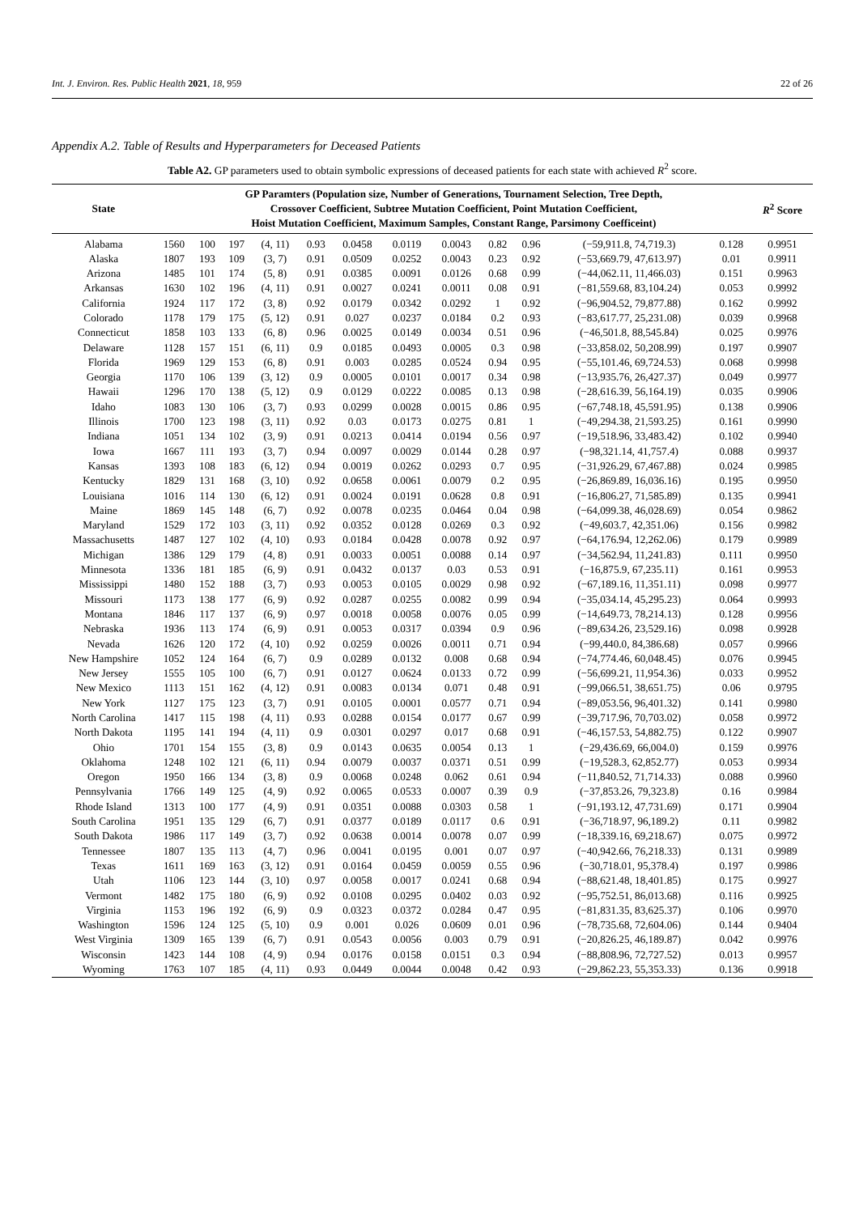Int. J. Environ. Res. Public Health 2021, 18, 959 22 of 26
Appendix A.2. Table of Results and Hyperparameters for Deceased Patients
Table A2. GP parameters used to obtain symbolic expressions of deceased patients for each state with achieved R<sup>2</sup> score.
| State | GP Paramters (Population size, Number of Generations, Tournament Selection, Tree Depth, Crossover Coefficient, Subtree Mutation Coefficient, Point Mutation Coefficient, Hoist Mutation Coefficient, Maximum Samples, Constant Range, Parsimony Coefficeint) | | | | | | | | | | | | R<sup>2</sup> Score |
| --- | --- | --- | --- | --- | --- | --- | --- | --- | --- | --- | --- | --- | --- |
| Alabama | 1560 | 100 | 197 | (4, 11) | 0.93 | 0.0458 | 0.0119 | 0.0043 | 0.82 | 0.96 | (−59,911.8, 74,719.3) | 0.128 | 0.9951 |
| Alaska | 1807 | 193 | 109 | (3, 7) | 0.91 | 0.0509 | 0.0252 | 0.0043 | 0.23 | 0.92 | (−53,669.79, 47,613.97) | 0.01 | 0.9911 |
| Arizona | 1485 | 101 | 174 | (5, 8) | 0.91 | 0.0385 | 0.0091 | 0.0126 | 0.68 | 0.99 | (−44,062.11, 11,466.03) | 0.151 | 0.9963 |
| Arkansas | 1630 | 102 | 196 | (4, 11) | 0.91 | 0.0027 | 0.0241 | 0.0011 | 0.08 | 0.91 | (−81,559.68, 83,104.24) | 0.053 | 0.9992 |
| California | 1924 | 117 | 172 | (3, 8) | 0.92 | 0.0179 | 0.0342 | 0.0292 | 1 | 0.92 | (−96,904.52, 79,877.88) | 0.162 | 0.9992 |
| Colorado | 1178 | 179 | 175 | (5, 12) | 0.91 | 0.027 | 0.0237 | 0.0184 | 0.2 | 0.93 | (−83,617.77, 25,231.08) | 0.039 | 0.9968 |
| Connecticut | 1858 | 103 | 133 | (6, 8) | 0.96 | 0.0025 | 0.0149 | 0.0034 | 0.51 | 0.96 | (−46,501.8, 88,545.84) | 0.025 | 0.9976 |
| Delaware | 1128 | 157 | 151 | (6, 11) | 0.9 | 0.0185 | 0.0493 | 0.0005 | 0.3 | 0.98 | (−33,858.02, 50,208.99) | 0.197 | 0.9907 |
| Florida | 1969 | 129 | 153 | (6, 8) | 0.91 | 0.003 | 0.0285 | 0.0524 | 0.94 | 0.95 | (−55,101.46, 69,724.53) | 0.068 | 0.9998 |
| Georgia | 1170 | 106 | 139 | (3, 12) | 0.9 | 0.0005 | 0.0101 | 0.0017 | 0.34 | 0.98 | (−13,935.76, 26,427.37) | 0.049 | 0.9977 |
| Hawaii | 1296 | 170 | 138 | (5, 12) | 0.9 | 0.0129 | 0.0222 | 0.0085 | 0.13 | 0.98 | (−28,616.39, 56,164.19) | 0.035 | 0.9906 |
| Idaho | 1083 | 130 | 106 | (3, 7) | 0.93 | 0.0299 | 0.0028 | 0.0015 | 0.86 | 0.95 | (−67,748.18, 45,591.95) | 0.138 | 0.9906 |
| Illinois | 1700 | 123 | 198 | (3, 11) | 0.92 | 0.03 | 0.0173 | 0.0275 | 0.81 | 1 | (−49,294.38, 21,593.25) | 0.161 | 0.9990 |
| Indiana | 1051 | 134 | 102 | (3, 9) | 0.91 | 0.0213 | 0.0414 | 0.0194 | 0.56 | 0.97 | (−19,518.96, 33,483.42) | 0.102 | 0.9940 |
| Iowa | 1667 | 111 | 193 | (3, 7) | 0.94 | 0.0097 | 0.0029 | 0.0144 | 0.28 | 0.97 | (−98,321.14, 41,757.4) | 0.088 | 0.9937 |
| Kansas | 1393 | 108 | 183 | (6, 12) | 0.94 | 0.0019 | 0.0262 | 0.0293 | 0.7 | 0.95 | (−31,926.29, 67,467.88) | 0.024 | 0.9985 |
| Kentucky | 1829 | 131 | 168 | (3, 10) | 0.92 | 0.0658 | 0.0061 | 0.0079 | 0.2 | 0.95 | (−26,869.89, 16,036.16) | 0.195 | 0.9950 |
| Louisiana | 1016 | 114 | 130 | (6, 12) | 0.91 | 0.0024 | 0.0191 | 0.0628 | 0.8 | 0.91 | (−16,806.27, 71,585.89) | 0.135 | 0.9941 |
| Maine | 1869 | 145 | 148 | (6, 7) | 0.92 | 0.0078 | 0.0235 | 0.0464 | 0.04 | 0.98 | (−64,099.38, 46,028.69) | 0.054 | 0.9862 |
| Maryland | 1529 | 172 | 103 | (3, 11) | 0.92 | 0.0352 | 0.0128 | 0.0269 | 0.3 | 0.92 | (−49,603.7, 42,351.06) | 0.156 | 0.9982 |
| Massachusetts | 1487 | 127 | 102 | (4, 10) | 0.93 | 0.0184 | 0.0428 | 0.0078 | 0.92 | 0.97 | (−64,176.94, 12,262.06) | 0.179 | 0.9989 |
| Michigan | 1386 | 129 | 179 | (4, 8) | 0.91 | 0.0033 | 0.0051 | 0.0088 | 0.14 | 0.97 | (−34,562.94, 11,241.83) | 0.111 | 0.9950 |
| Minnesota | 1336 | 181 | 185 | (6, 9) | 0.91 | 0.0432 | 0.0137 | 0.03 | 0.53 | 0.91 | (−16,875.9, 67,235.11) | 0.161 | 0.9953 |
| Mississippi | 1480 | 152 | 188 | (3, 7) | 0.93 | 0.0053 | 0.0105 | 0.0029 | 0.98 | 0.92 | (−67,189.16, 11,351.11) | 0.098 | 0.9977 |
| Missouri | 1173 | 138 | 177 | (6, 9) | 0.92 | 0.0287 | 0.0255 | 0.0082 | 0.99 | 0.94 | (−35,034.14, 45,295.23) | 0.064 | 0.9993 |
| Montana | 1846 | 117 | 137 | (6, 9) | 0.97 | 0.0018 | 0.0058 | 0.0076 | 0.05 | 0.99 | (−14,649.73, 78,214.13) | 0.128 | 0.9956 |
| Nebraska | 1936 | 113 | 174 | (6, 9) | 0.91 | 0.0053 | 0.0317 | 0.0394 | 0.9 | 0.96 | (−89,634.26, 23,529.16) | 0.098 | 0.9928 |
| Nevada | 1626 | 120 | 172 | (4, 10) | 0.92 | 0.0259 | 0.0026 | 0.0011 | 0.71 | 0.94 | (−99,440.0, 84,386.68) | 0.057 | 0.9966 |
| New Hampshire | 1052 | 124 | 164 | (6, 7) | 0.9 | 0.0289 | 0.0132 | 0.008 | 0.68 | 0.94 | (−74,774.46, 60,048.45) | 0.076 | 0.9945 |
| New Jersey | 1555 | 105 | 100 | (6, 7) | 0.91 | 0.0127 | 0.0624 | 0.0133 | 0.72 | 0.99 | (−56,699.21, 11,954.36) | 0.033 | 0.9952 |
| New Mexico | 1113 | 151 | 162 | (4, 12) | 0.91 | 0.0083 | 0.0134 | 0.071 | 0.48 | 0.91 | (−99,066.51, 38,651.75) | 0.06 | 0.9795 |
| New York | 1127 | 175 | 123 | (3, 7) | 0.91 | 0.0105 | 0.0001 | 0.0577 | 0.71 | 0.94 | (−89,053.56, 96,401.32) | 0.141 | 0.9980 |
| North Carolina | 1417 | 115 | 198 | (4, 11) | 0.93 | 0.0288 | 0.0154 | 0.0177 | 0.67 | 0.99 | (−39,717.96, 70,703.02) | 0.058 | 0.9972 |
| North Dakota | 1195 | 141 | 194 | (4, 11) | 0.9 | 0.0301 | 0.0297 | 0.017 | 0.68 | 0.91 | (−46,157.53, 54,882.75) | 0.122 | 0.9907 |
| Ohio | 1701 | 154 | 155 | (3, 8) | 0.9 | 0.0143 | 0.0635 | 0.0054 | 0.13 | 1 | (−29,436.69, 66,004.0) | 0.159 | 0.9976 |
| Oklahoma | 1248 | 102 | 121 | (6, 11) | 0.94 | 0.0079 | 0.0037 | 0.0371 | 0.51 | 0.99 | (−19,528.3, 62,852.77) | 0.053 | 0.9934 |
| Oregon | 1950 | 166 | 134 | (3, 8) | 0.9 | 0.0068 | 0.0248 | 0.062 | 0.61 | 0.94 | (−11,840.52, 71,714.33) | 0.088 | 0.9960 |
| Pennsylvania | 1766 | 149 | 125 | (4, 9) | 0.92 | 0.0065 | 0.0533 | 0.0007 | 0.39 | 0.9 | (−37,853.26, 79,323.8) | 0.16 | 0.9984 |
| Rhode Island | 1313 | 100 | 177 | (4, 9) | 0.91 | 0.0351 | 0.0088 | 0.0303 | 0.58 | 1 | (−91,193.12, 47,731.69) | 0.171 | 0.9904 |
| South Carolina | 1951 | 135 | 129 | (6, 7) | 0.91 | 0.0377 | 0.0189 | 0.0117 | 0.6 | 0.91 | (−36,718.97, 96,189.2) | 0.11 | 0.9982 |
| South Dakota | 1986 | 117 | 149 | (3, 7) | 0.92 | 0.0638 | 0.0014 | 0.0078 | 0.07 | 0.99 | (−18,339.16, 69,218.67) | 0.075 | 0.9972 |
| Tennessee | 1807 | 135 | 113 | (4, 7) | 0.96 | 0.0041 | 0.0195 | 0.001 | 0.07 | 0.97 | (−40,942.66, 76,218.33) | 0.131 | 0.9989 |
| Texas | 1611 | 169 | 163 | (3, 12) | 0.91 | 0.0164 | 0.0459 | 0.0059 | 0.55 | 0.96 | (−30,718.01, 95,378.4) | 0.197 | 0.9986 |
| Utah | 1106 | 123 | 144 | (3, 10) | 0.97 | 0.0058 | 0.0017 | 0.0241 | 0.68 | 0.94 | (−88,621.48, 18,401.85) | 0.175 | 0.9927 |
| Vermont | 1482 | 175 | 180 | (6, 9) | 0.92 | 0.0108 | 0.0295 | 0.0402 | 0.03 | 0.92 | (−95,752.51, 86,013.68) | 0.116 | 0.9925 |
| Virginia | 1153 | 196 | 192 | (6, 9) | 0.9 | 0.0323 | 0.0372 | 0.0284 | 0.47 | 0.95 | (−81,831.35, 83,625.37) | 0.106 | 0.9970 |
| Washington | 1596 | 124 | 125 | (5, 10) | 0.9 | 0.001 | 0.026 | 0.0609 | 0.01 | 0.96 | (−78,735.68, 72,604.06) | 0.144 | 0.9404 |
| West Virginia | 1309 | 165 | 139 | (6, 7) | 0.91 | 0.0543 | 0.0056 | 0.003 | 0.79 | 0.91 | (−20,826.25, 46,189.87) | 0.042 | 0.9976 |
| Wisconsin | 1423 | 144 | 108 | (4, 9) | 0.94 | 0.0176 | 0.0158 | 0.0151 | 0.3 | 0.94 | (−88,808.96, 72,727.52) | 0.013 | 0.9957 |
| Wyoming | 1763 | 107 | 185 | (4, 11) | 0.93 | 0.0449 | 0.0044 | 0.0048 | 0.42 | 0.93 | (−29,862.23, 55,353.33) | 0.136 | 0.9918 |